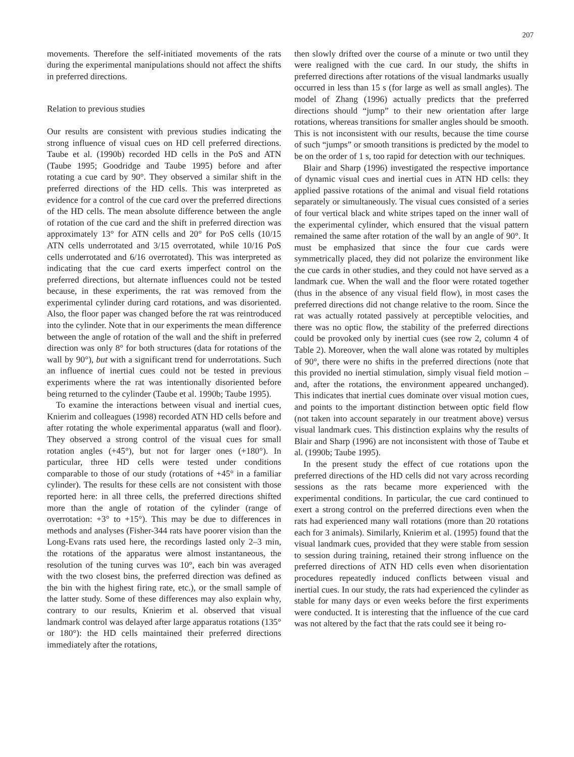207
movements. Therefore the self-initiated movements of the rats during the experimental manipulations should not affect the shifts in preferred directions.
Relation to previous studies
Our results are consistent with previous studies indicating the strong influence of visual cues on HD cell preferred directions. Taube et al. (1990b) recorded HD cells in the PoS and ATN (Taube 1995; Goodridge and Taube 1995) before and after rotating a cue card by 90°. They observed a similar shift in the preferred directions of the HD cells. This was interpreted as evidence for a control of the cue card over the preferred directions of the HD cells. The mean absolute difference between the angle of rotation of the cue card and the shift in preferred direction was approximately 13° for ATN cells and 20° for PoS cells (10/15 ATN cells underrotated and 3/15 overrotated, while 10/16 PoS cells underrotated and 6/16 overrotated). This was interpreted as indicating that the cue card exerts imperfect control on the preferred directions, but alternate influences could not be tested because, in these experiments, the rat was removed from the experimental cylinder during card rotations, and was disoriented. Also, the floor paper was changed before the rat was reintroduced into the cylinder. Note that in our experiments the mean difference between the angle of rotation of the wall and the shift in preferred direction was only 8° for both structures (data for rotations of the wall by 90°), but with a significant trend for underrotations. Such an influence of inertial cues could not be tested in previous experiments where the rat was intentionally disoriented before being returned to the cylinder (Taube et al. 1990b; Taube 1995).
To examine the interactions between visual and inertial cues, Knierim and colleagues (1998) recorded ATN HD cells before and after rotating the whole experimental apparatus (wall and floor). They observed a strong control of the visual cues for small rotation angles (+45°), but not for larger ones (+180°). In particular, three HD cells were tested under conditions comparable to those of our study (rotations of +45° in a familiar cylinder). The results for these cells are not consistent with those reported here: in all three cells, the preferred directions shifted more than the angle of rotation of the cylinder (range of overrotation: +3° to +15°). This may be due to differences in methods and analyses (Fisher-344 rats have poorer vision than the Long-Evans rats used here, the recordings lasted only 2–3 min, the rotations of the apparatus were almost instantaneous, the resolution of the tuning curves was 10°, each bin was averaged with the two closest bins, the preferred direction was defined as the bin with the highest firing rate, etc.), or the small sample of the latter study. Some of these differences may also explain why, contrary to our results, Knierim et al. observed that visual landmark control was delayed after large apparatus rotations (135° or 180°): the HD cells maintained their preferred directions immediately after the rotations,
then slowly drifted over the course of a minute or two until they were realigned with the cue card. In our study, the shifts in preferred directions after rotations of the visual landmarks usually occurred in less than 15 s (for large as well as small angles). The model of Zhang (1996) actually predicts that the preferred directions should “jump” to their new orientation after large rotations, whereas transitions for smaller angles should be smooth. This is not inconsistent with our results, because the time course of such “jumps” or smooth transitions is predicted by the model to be on the order of 1 s, too rapid for detection with our techniques.
Blair and Sharp (1996) investigated the respective importance of dynamic visual cues and inertial cues in ATN HD cells: they applied passive rotations of the animal and visual field rotations separately or simultaneously. The visual cues consisted of a series of four vertical black and white stripes taped on the inner wall of the experimental cylinder, which ensured that the visual pattern remained the same after rotation of the wall by an angle of 90°. It must be emphasized that since the four cue cards were symmetrically placed, they did not polarize the environment like the cue cards in other studies, and they could not have served as a landmark cue. When the wall and the floor were rotated together (thus in the absence of any visual field flow), in most cases the preferred directions did not change relative to the room. Since the rat was actually rotated passively at perceptible velocities, and there was no optic flow, the stability of the preferred directions could be provoked only by inertial cues (see row 2, column 4 of Table 2). Moreover, when the wall alone was rotated by multiples of 90°, there were no shifts in the preferred directions (note that this provided no inertial stimulation, simply visual field motion – and, after the rotations, the environment appeared unchanged). This indicates that inertial cues dominate over visual motion cues, and points to the important distinction between optic field flow (not taken into account separately in our treatment above) versus visual landmark cues. This distinction explains why the results of Blair and Sharp (1996) are not inconsistent with those of Taube et al. (1990b; Taube 1995).
In the present study the effect of cue rotations upon the preferred directions of the HD cells did not vary across recording sessions as the rats became more experienced with the experimental conditions. In particular, the cue card continued to exert a strong control on the preferred directions even when the rats had experienced many wall rotations (more than 20 rotations each for 3 animals). Similarly, Knierim et al. (1995) found that the visual landmark cues, provided that they were stable from session to session during training, retained their strong influence on the preferred directions of ATN HD cells even when disorientation procedures repeatedly induced conflicts between visual and inertial cues. In our study, the rats had experienced the cylinder as stable for many days or even weeks before the first experiments were conducted. It is interesting that the influence of the cue card was not altered by the fact that the rats could see it being ro-